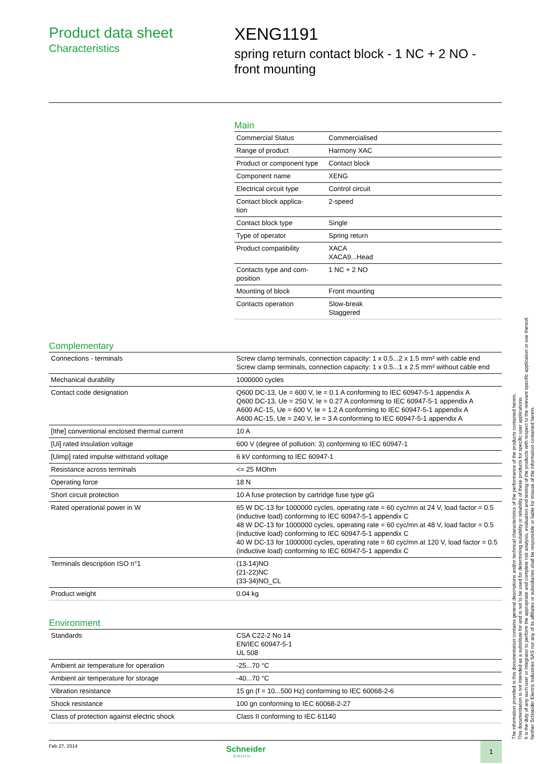Product data sheet
Characteristics
XENG1191
spring return contact block - 1 NC + 2 NO -
front mounting
Main
| Commercial Status | Commercialised |
| Range of product | Harmony XAC |
| Product or component type | Contact block |
| Component name | XENG |
| Electrical circuit type | Control circuit |
| Contact block applica- tion | 2-speed |
| Contact block type | Single |
| Type of operator | Spring return |
| Product compatibility | XACA XACA9...Head |
| Contacts type and com- position | 1 NC + 2 NO |
| Mounting of block | Front mounting |
| Contacts operation | Slow-break Staggered |
Complementary
| Connections - terminals | Screw clamp terminals, connection capacity: 1 x 0.5...2 x 1.5 mm² with cable end Screw clamp terminals, connection capacity: 1 x 0.5...1 x 2.5 mm² without cable end |
| Mechanical durability | 1000000 cycles |
| Contact code designation | Q600 DC-13, Ue = 600 V, Ie = 0.1 A conforming to IEC 60947-5-1 appendix A Q600 DC-13, Ue = 250 V, Ie = 0.27 A conforming to IEC 60947-5-1 appendix A A600 AC-15, Ue = 600 V, Ie = 1.2 A conforming to IEC 60947-5-1 appendix A A600 AC-15, Ue = 240 V, Ie = 3 A conforming to IEC 60947-5-1 appendix A |
| [Ithe] conventional enclosed thermal current | 10 A |
| [Ui] rated insulation voltage | 600 V (degree of pollution: 3) conforming to IEC 60947-1 |
| [Uimp] rated impulse withstand voltage | 6 kV conforming to IEC 60947-1 |
| Resistance across terminals | <= 25 MOhm |
| Operating force | 18 N |
| Short circuit protection | 10 A fuse protection by cartridge fuse type gG |
| Rated operational power in W | 65 W DC-13 for 1000000 cycles, operating rate = 60 cyc/mn at 24 V, load factor = 0.5 (inductive load) conforming to IEC 60947-5-1 appendix C 48 W DC-13 for 1000000 cycles, operating rate = 60 cyc/mn at 48 V, load factor = 0.5 (inductive load) conforming to IEC 60947-5-1 appendix C 40 W DC-13 for 1000000 cycles, operating rate = 60 cyc/mn at 120 V, load factor = 0.5 (inductive load) conforming to IEC 60947-5-1 appendix C |
| Terminals description ISO n°1 | (13-14)NO (21-22)NC (33-34)NO_CL |
| Product weight | 0.04 kg |
Environment
| Standards | CSA C22-2 No 14 EN/IEC 60947-5-1 UL 508 |
| Ambient air temperature for operation | -25...70 °C |
| Ambient air temperature for storage | -40...70 °C |
| Vibration resistance | 15 gn (f = 10...500 Hz) conforming to IEC 60068-2-6 |
| Shock resistance | 100 gn conforming to IEC 60068-2-27 |
| Class of protection against electric shock | Class II conforming to IEC 61140 |
The information provided in this documentation contains general descriptions and/or technical characteristics of the performance of the products contained herein.
This documentation is not intended as a substitute for and is not to be used for determining suitability or reliability of these products for specific user applications.
It is the duty of any such user or integrator to perform the appropriate and complete risk analysis, evaluation and testing of the products with respect to the relevant specific application or use thereof.
Neither Schneider Electric Industries SAS nor any of its affiliates or subsidiaries shall be responsible or liable for misuse of the information contained herein.
Feb 27, 2014
Schneider
Electric
1